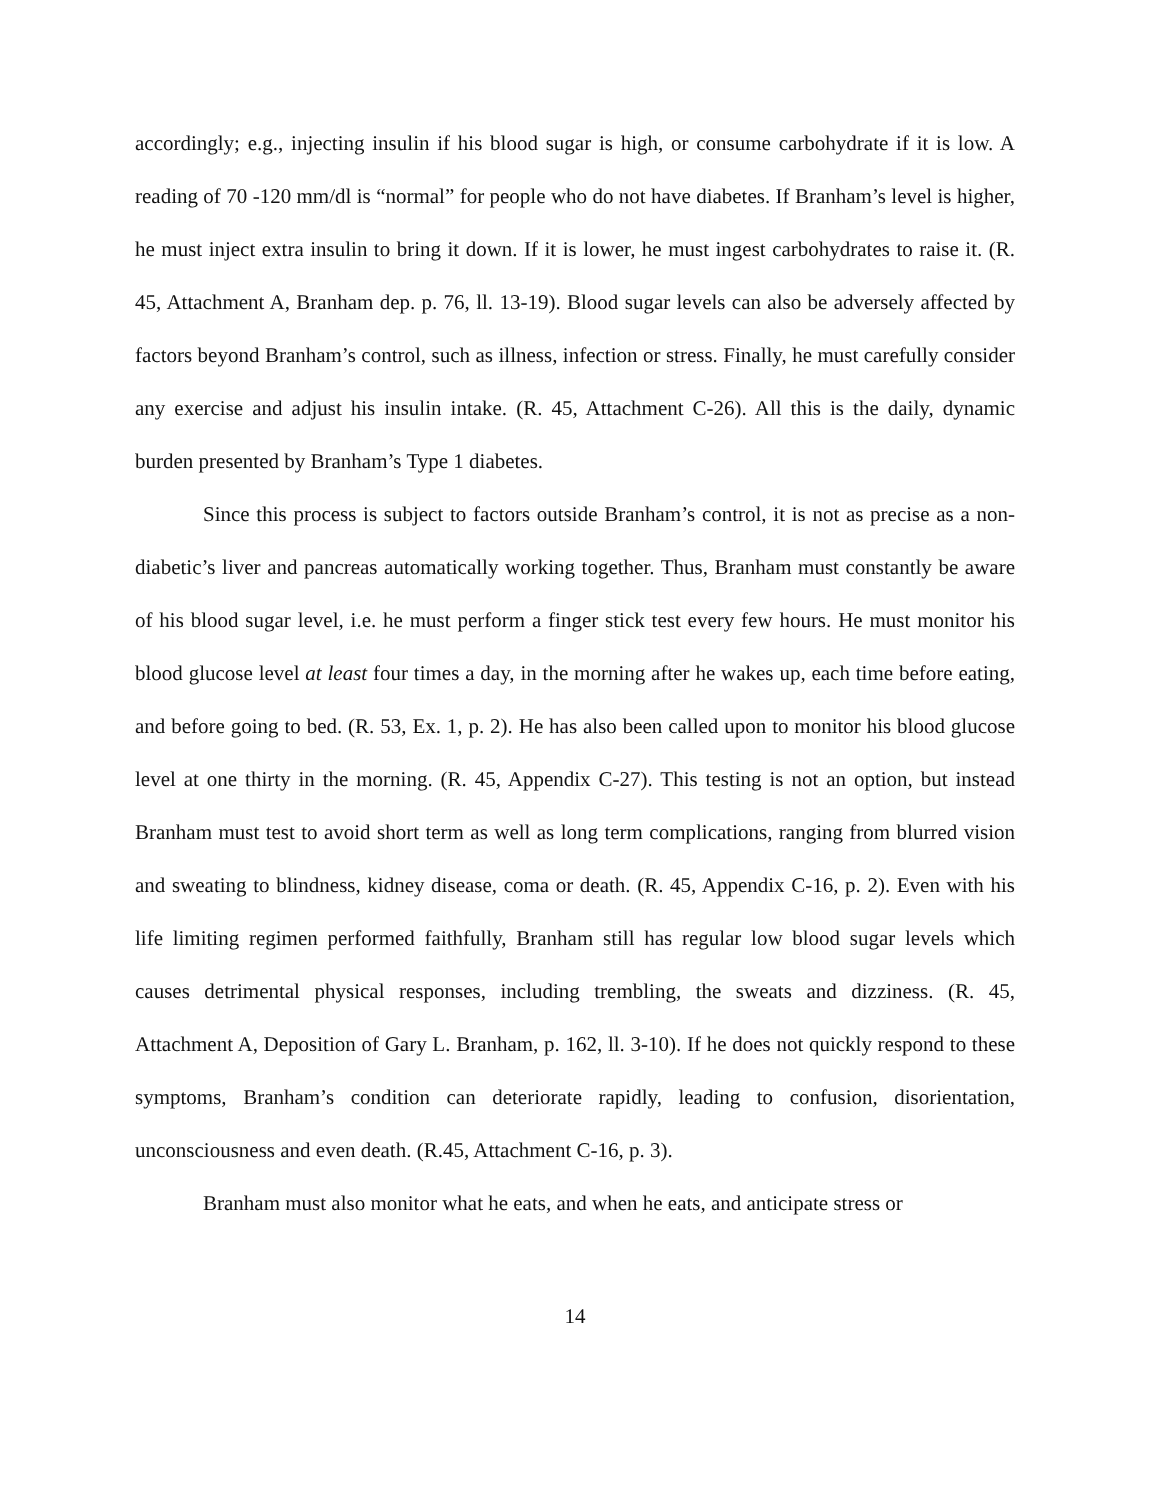accordingly; e.g., injecting insulin if his blood sugar is high, or consume carbohydrate if it is low. A reading of 70 -120 mm/dl is “normal” for people who do not have diabetes. If Branham’s level is higher, he must inject extra insulin to bring it down. If it is lower, he must ingest carbohydrates to raise it. (R. 45, Attachment A, Branham dep. p. 76, ll. 13-19). Blood sugar levels can also be adversely affected by factors beyond Branham’s control, such as illness, infection or stress. Finally, he must carefully consider any exercise and adjust his insulin intake. (R. 45, Attachment C-26). All this is the daily, dynamic burden presented by Branham’s Type 1 diabetes.
Since this process is subject to factors outside Branham’s control, it is not as precise as a non-diabetic’s liver and pancreas automatically working together. Thus, Branham must constantly be aware of his blood sugar level, i.e. he must perform a finger stick test every few hours. He must monitor his blood glucose level at least four times a day, in the morning after he wakes up, each time before eating, and before going to bed. (R. 53, Ex. 1, p. 2). He has also been called upon to monitor his blood glucose level at one thirty in the morning. (R. 45, Appendix C-27). This testing is not an option, but instead Branham must test to avoid short term as well as long term complications, ranging from blurred vision and sweating to blindness, kidney disease, coma or death. (R. 45, Appendix C-16, p. 2). Even with his life limiting regimen performed faithfully, Branham still has regular low blood sugar levels which causes detrimental physical responses, including trembling, the sweats and dizziness. (R. 45, Attachment A, Deposition of Gary L. Branham, p. 162, ll. 3-10). If he does not quickly respond to these symptoms, Branham’s condition can deteriorate rapidly, leading to confusion, disorientation, unconsciousness and even death. (R.45, Attachment C-16, p. 3).
Branham must also monitor what he eats, and when he eats, and anticipate stress or
14